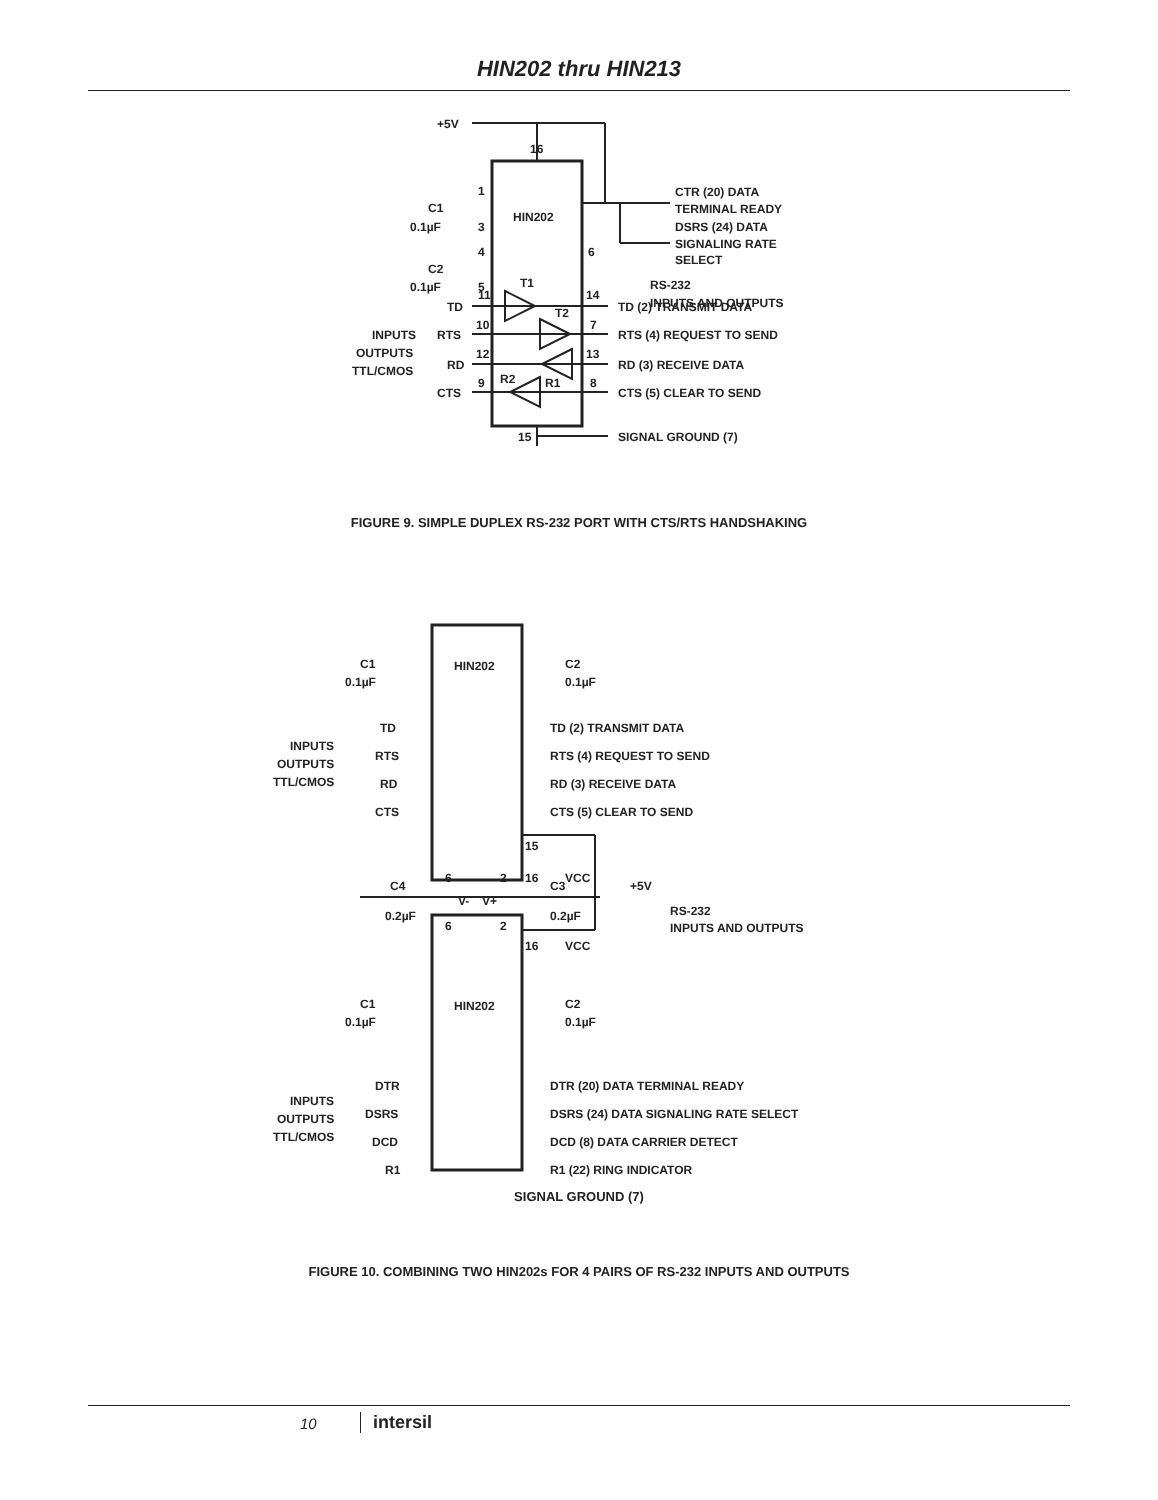HIN202 thru HIN213
+5V
16
HIN202
CTR (20) DATA
TERMINAL READY
DSRS (24) DATA
SIGNALING RATE
SELECT
1
C1
0.1µF
3
4
C2
0.1µF
5
6
RS-232
INPUTS AND OUTPUTS
TD
11
T1
14
TD (2) TRANSMIT DATA
INPUTS
RTS
10
T2
7
RTS (4) REQUEST TO SEND
OUTPUTS
RD
12
13
RD (3) RECEIVE DATA
TTL/CMOS
CTS
9
R2
R1
8
CTS (5) CLEAR TO SEND
15
SIGNAL GROUND (7)
FIGURE 9. SIMPLE DUPLEX RS-232 PORT WITH CTS/RTS HANDSHAKING
HIN202
HIN202
C1
0.1µF
C2
0.1µF
C1
0.1µF
C2
0.1µF
TD
TD (2) TRANSMIT DATA
INPUTS
RTS
RTS (4) REQUEST TO SEND
OUTPUTS
RD
RD (3) RECEIVE DATA
TTL/CMOS
CTS
CTS (5) CLEAR TO SEND
15
16
VCC
6
2
C4
C3
+5V
V-
V+
0.2µF
0.2µF
RS-232
INPUTS AND OUTPUTS
6
2
16
VCC
DTR
DTR (20) DATA TERMINAL READY
INPUTS
DSRS
DSRS (24) DATA SIGNALING RATE SELECT
OUTPUTS
DCD
DCD (8) DATA CARRIER DETECT
TTL/CMOS
R1
R1 (22) RING INDICATOR
SIGNAL GROUND (7)
FIGURE 10. COMBINING TWO HIN202s FOR 4 PAIRS OF RS-232 INPUTS AND OUTPUTS
10 intersil